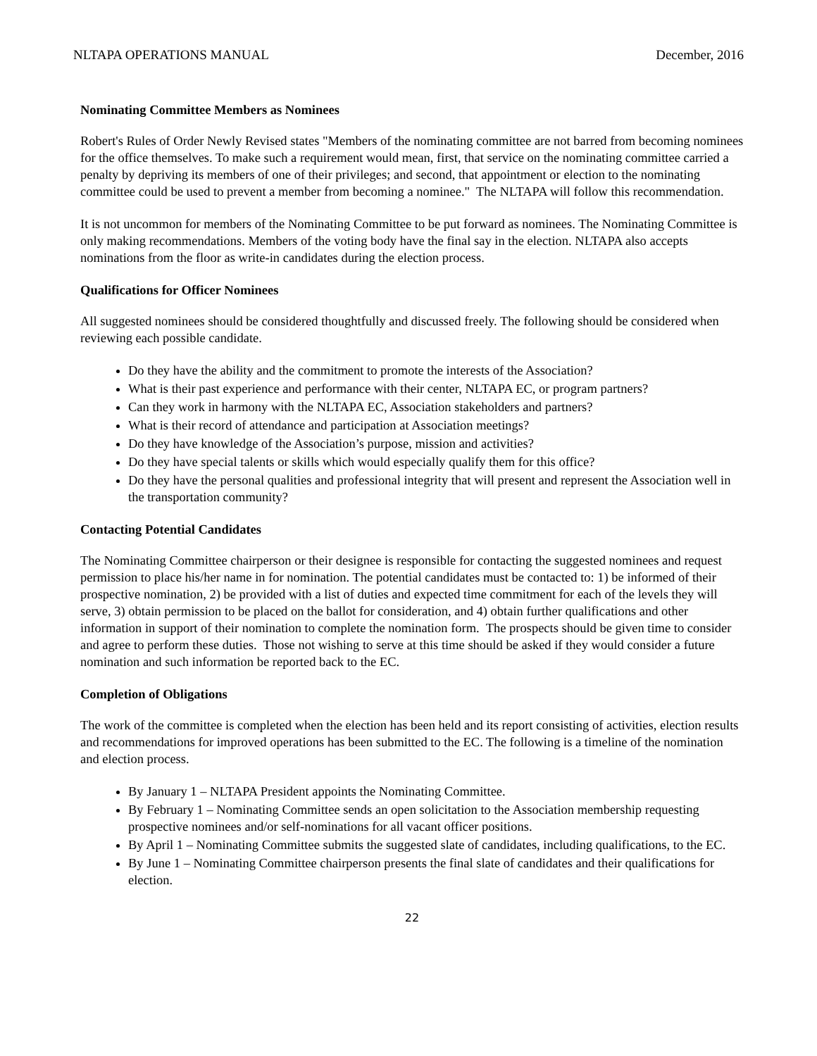NLTAPA OPERATIONS MANUAL December, 2016
Nominating Committee Members as Nominees
Robert's Rules of Order Newly Revised states "Members of the nominating committee are not barred from becoming nominees for the office themselves. To make such a requirement would mean, first, that service on the nominating committee carried a penalty by depriving its members of one of their privileges; and second, that appointment or election to the nominating committee could be used to prevent a member from becoming a nominee." The NLTAPA will follow this recommendation.
It is not uncommon for members of the Nominating Committee to be put forward as nominees. The Nominating Committee is only making recommendations. Members of the voting body have the final say in the election. NLTAPA also accepts nominations from the floor as write-in candidates during the election process.
Qualifications for Officer Nominees
All suggested nominees should be considered thoughtfully and discussed freely. The following should be considered when reviewing each possible candidate.
Do they have the ability and the commitment to promote the interests of the Association?
What is their past experience and performance with their center, NLTAPA EC, or program partners?
Can they work in harmony with the NLTAPA EC, Association stakeholders and partners?
What is their record of attendance and participation at Association meetings?
Do they have knowledge of the Association’s purpose, mission and activities?
Do they have special talents or skills which would especially qualify them for this office?
Do they have the personal qualities and professional integrity that will present and represent the Association well in the transportation community?
Contacting Potential Candidates
The Nominating Committee chairperson or their designee is responsible for contacting the suggested nominees and request permission to place his/her name in for nomination. The potential candidates must be contacted to: 1) be informed of their prospective nomination, 2) be provided with a list of duties and expected time commitment for each of the levels they will serve, 3) obtain permission to be placed on the ballot for consideration, and 4) obtain further qualifications and other information in support of their nomination to complete the nomination form. The prospects should be given time to consider and agree to perform these duties. Those not wishing to serve at this time should be asked if they would consider a future nomination and such information be reported back to the EC.
Completion of Obligations
The work of the committee is completed when the election has been held and its report consisting of activities, election results and recommendations for improved operations has been submitted to the EC. The following is a timeline of the nomination and election process.
By January 1 – NLTAPA President appoints the Nominating Committee.
By February 1 – Nominating Committee sends an open solicitation to the Association membership requesting prospective nominees and/or self-nominations for all vacant officer positions.
By April 1 – Nominating Committee submits the suggested slate of candidates, including qualifications, to the EC.
By June 1 – Nominating Committee chairperson presents the final slate of candidates and their qualifications for election.
22